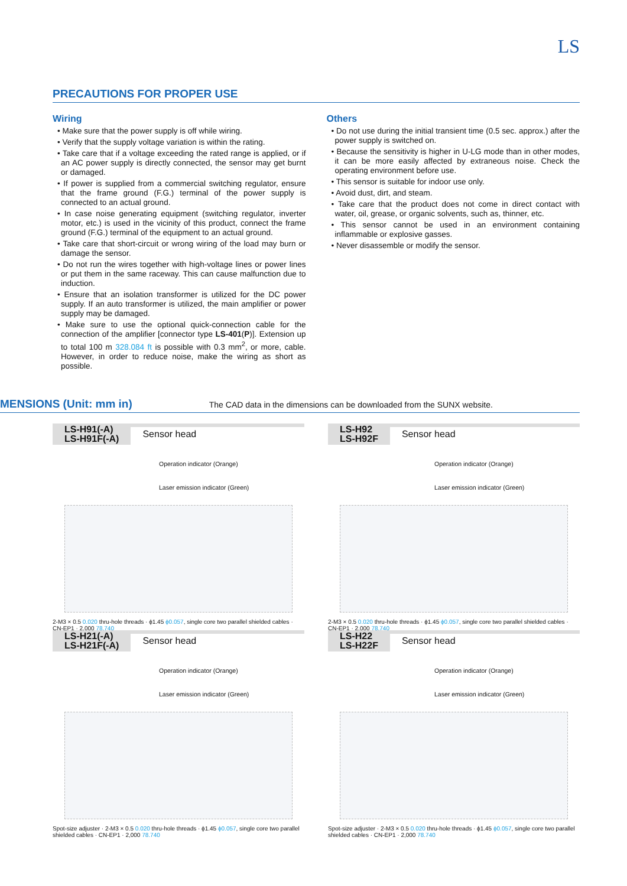LS
PRECAUTIONS FOR PROPER USE
Wiring
• Make sure that the power supply is off while wiring.
• Verify that the supply voltage variation is within the rating.
• Take care that if a voltage exceeding the rated range is applied, or if an AC power supply is directly connected, the sensor may get burnt or damaged.
• If power is supplied from a commercial switching regulator, ensure that the frame ground (F.G.) terminal of the power supply is connected to an actual ground.
• In case noise generating equipment (switching regulator, inverter motor, etc.) is used in the vicinity of this product, connect the frame ground (F.G.) terminal of the equipment to an actual ground.
• Take care that short-circuit or wrong wiring of the load may burn or damage the sensor.
• Do not run the wires together with high-voltage lines or power lines or put them in the same raceway. This can cause malfunction due to induction.
• Ensure that an isolation transformer is utilized for the DC power supply. If an auto transformer is utilized, the main amplifier or power supply may be damaged.
• Make sure to use the optional quick-connection cable for the connection of the amplifier [connector type LS-401(P)]. Extension up to total 100 m 328.084 ft is possible with 0.3 mm<sup>2</sup>, or more, cable. However, in order to reduce noise, make the wiring as short as possible.
Others
• Do not use during the initial transient time (0.5 sec. approx.) after the power supply is switched on.
• Because the sensitivity is higher in U-LG mode than in other modes, it can be more easily affected by extraneous noise. Check the operating environment before use.
• This sensor is suitable for indoor use only.
• Avoid dust, dirt, and steam.
• Take care that the product does not come in direct contact with water, oil, grease, or organic solvents, such as, thinner, etc.
• This sensor cannot be used in an environment containing inflammable or explosive gasses.
• Never disassemble or modify the sensor.
MENSIONS (Unit: mm in)
The CAD data in the dimensions can be downloaded from the SUNX website.
LS-H91(-A)
LS-H91F(-A) Sensor head
Operation indicator (Orange)
Laser emission indicator (Green)
2-M3 × 0.5 0.020 thru-hole threads · ϕ1.45 ϕ0.057, single core two parallel shielded cables · CN-EP1 · 2,000 78.740
LS-H92
LS-H92F Sensor head
Operation indicator (Orange)
Laser emission indicator (Green)
2-M3 × 0.5 0.020 thru-hole threads · ϕ1.45 ϕ0.057, single core two parallel shielded cables · CN-EP1 · 2,000 78.740
LS-H21(-A)
LS-H21F(-A) Sensor head
Operation indicator (Orange)
Laser emission indicator (Green)
Spot-size adjuster · 2-M3 × 0.5 0.020 thru-hole threads · ϕ1.45 ϕ0.057, single core two parallel shielded cables · CN-EP1 · 2,000 78.740
LS-H22
LS-H22F Sensor head
Operation indicator (Orange)
Laser emission indicator (Green)
Spot-size adjuster · 2-M3 × 0.5 0.020 thru-hole threads · ϕ1.45 ϕ0.057, single core two parallel shielded cables · CN-EP1 · 2,000 78.740